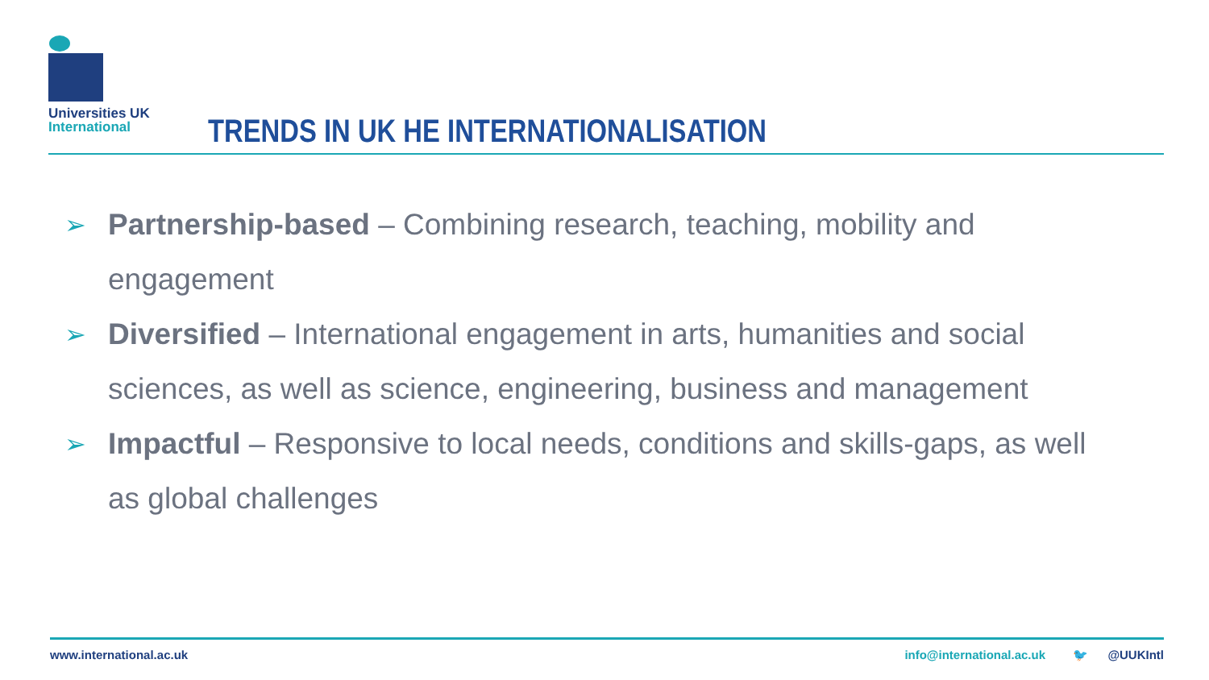Universities UK
International
TRENDS IN UK HE INTERNATIONALISATION
➢ Partnership-based – Combining research, teaching, mobility and engagement
➢ Diversified – International engagement in arts, humanities and social sciences, as well as science, engineering, business and management
➢ Impactful – Responsive to local needs, conditions and skills-gaps, as well as global challenges
www.international.ac.uk info@international.ac.uk 🐦 @UUKIntl